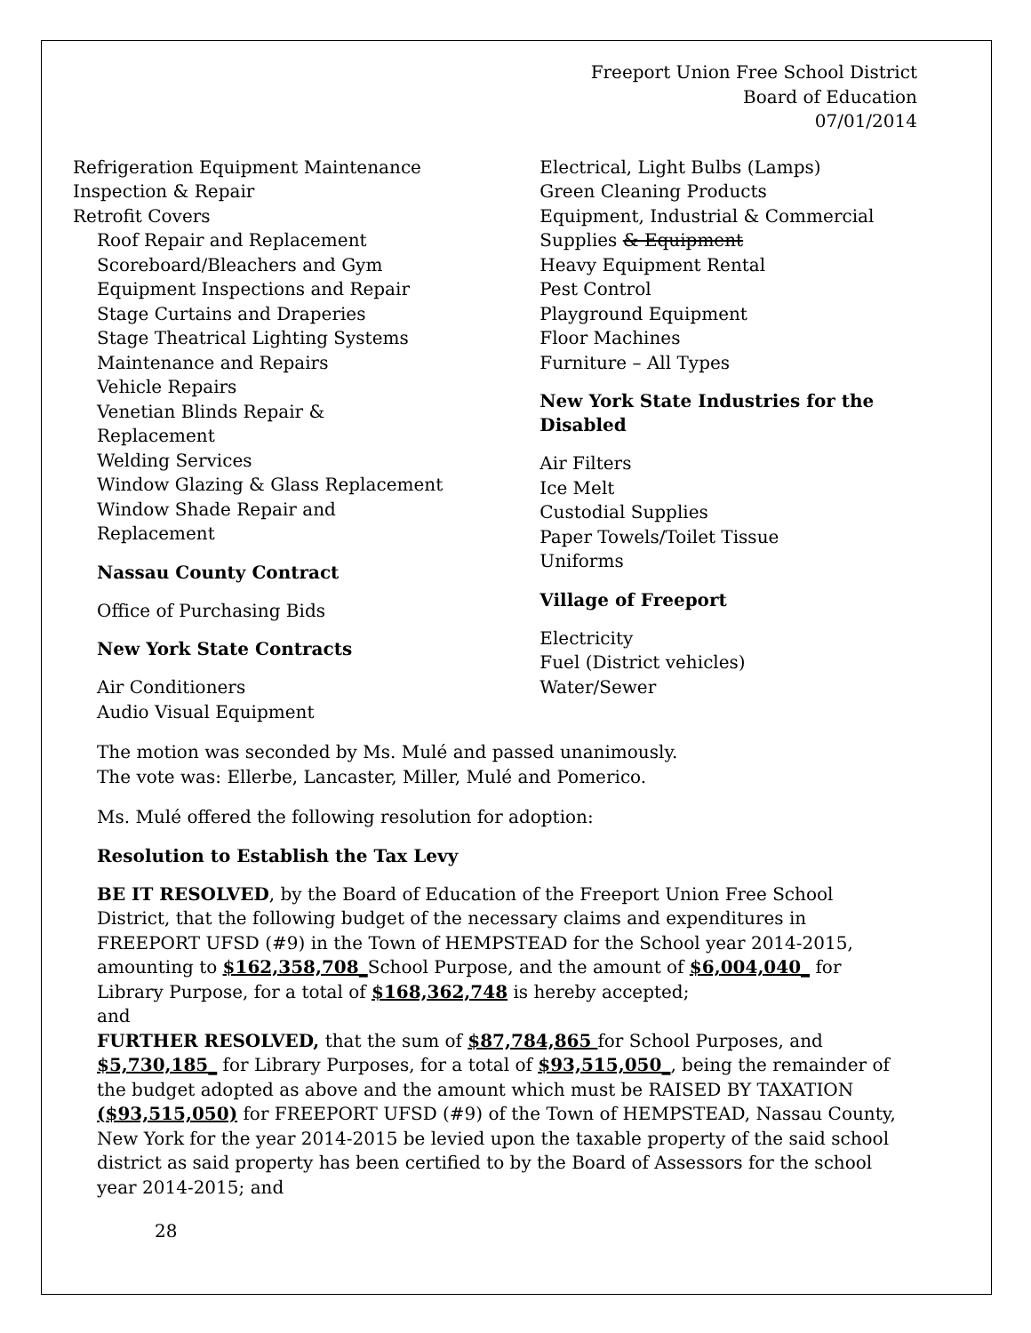Freeport Union Free School District
Board of Education
07/01/2014
Refrigeration Equipment Maintenance
Inspection & Repair
Retrofit Covers
Roof Repair and Replacement
Scoreboard/Bleachers and Gym
Equipment Inspections and Repair
Stage Curtains and Draperies
Stage Theatrical Lighting Systems
Maintenance and Repairs
Vehicle Repairs
Venetian Blinds Repair &
Replacement
Welding Services
Window Glazing & Glass Replacement
Window Shade Repair and
Replacement
Nassau County Contract
Office of Purchasing Bids
New York State Contracts
Air Conditioners
Audio Visual Equipment
Electrical, Light Bulbs (Lamps)
Green Cleaning Products
Equipment, Industrial & Commercial
Supplies & Equipment
Heavy Equipment Rental
Pest Control
Playground Equipment
Floor Machines
Furniture – All Types
New York State Industries for the Disabled
Air Filters
Ice Melt
Custodial Supplies
Paper Towels/Toilet Tissue
Uniforms
Village of Freeport
Electricity
Fuel (District vehicles)
Water/Sewer
The motion was seconded by Ms. Mulé and passed unanimously.
The vote was: Ellerbe, Lancaster, Miller, Mulé and Pomerico.
Ms. Mulé offered the following resolution for adoption:
Resolution to Establish the Tax Levy
BE IT RESOLVED, by the Board of Education of the Freeport Union Free School District, that the following budget of the necessary claims and expenditures in FREEPORT UFSD (#9) in the Town of HEMPSTEAD for the School year 2014-2015, amounting to $162,358,708_School Purpose, and the amount of $6,004,040_ for Library Purpose, for a total of $168,362,748 is hereby accepted;
and
FURTHER RESOLVED, that the sum of $87,784,865 for School Purposes, and $5,730,185_ for Library Purposes, for a total of $93,515,050_, being the remainder of the budget adopted as above and the amount which must be RAISED BY TAXATION ($93,515,050) for FREEPORT UFSD (#9) of the Town of HEMPSTEAD, Nassau County, New York for the year 2014-2015 be levied upon the taxable property of the said school district as said property has been certified to by the Board of Assessors for the school year 2014-2015; and
28